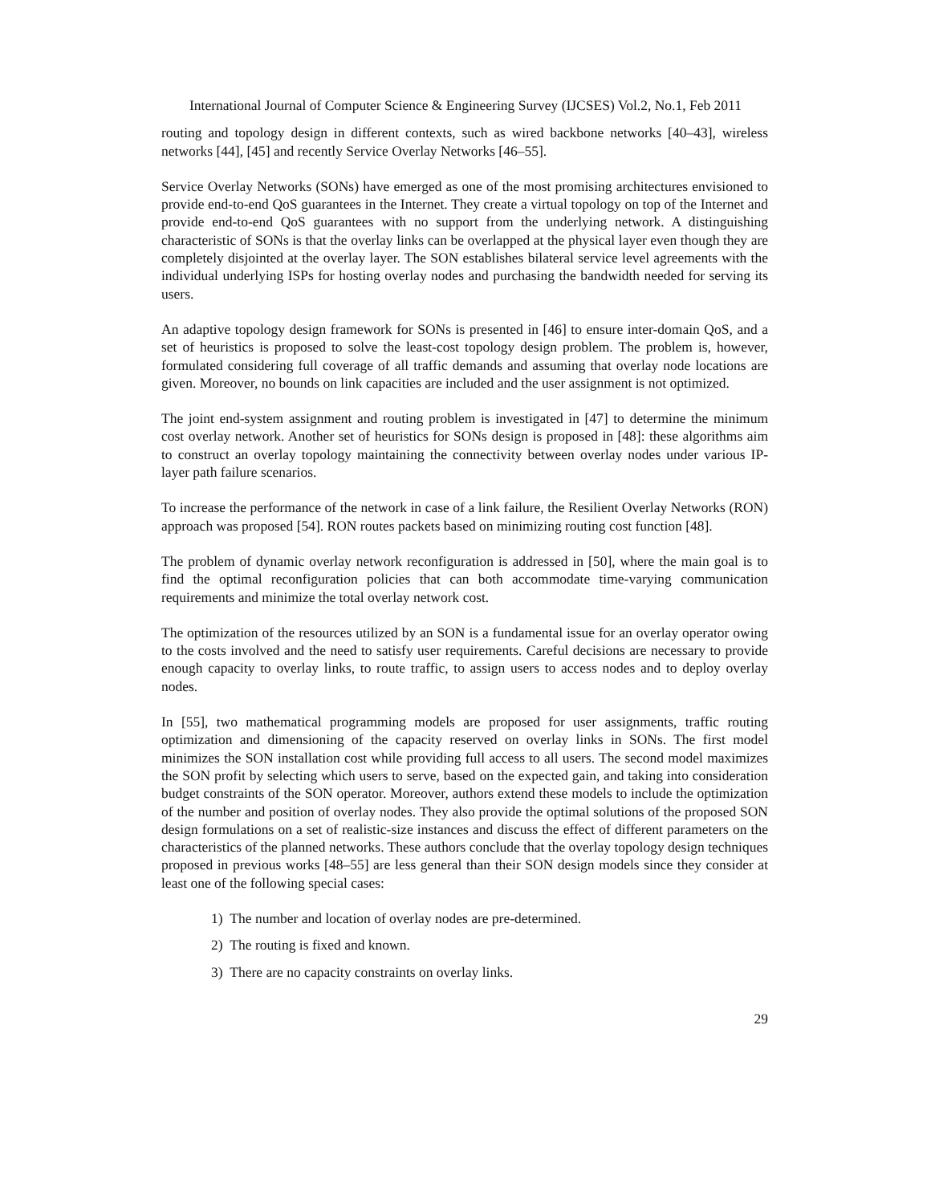International Journal of Computer Science & Engineering Survey (IJCSES) Vol.2, No.1, Feb 2011
routing and topology design in different contexts, such as wired backbone networks [40–43], wireless networks [44], [45] and recently Service Overlay Networks [46–55].
Service Overlay Networks (SONs) have emerged as one of the most promising architectures envisioned to provide end-to-end QoS guarantees in the Internet. They create a virtual topology on top of the Internet and provide end-to-end QoS guarantees with no support from the underlying network. A distinguishing characteristic of SONs is that the overlay links can be overlapped at the physical layer even though they are completely disjointed at the overlay layer. The SON establishes bilateral service level agreements with the individual underlying ISPs for hosting overlay nodes and purchasing the bandwidth needed for serving its users.
An adaptive topology design framework for SONs is presented in [46] to ensure inter-domain QoS, and a set of heuristics is proposed to solve the least-cost topology design problem. The problem is, however, formulated considering full coverage of all traffic demands and assuming that overlay node locations are given. Moreover, no bounds on link capacities are included and the user assignment is not optimized.
The joint end-system assignment and routing problem is investigated in [47] to determine the minimum cost overlay network. Another set of heuristics for SONs design is proposed in [48]: these algorithms aim to construct an overlay topology maintaining the connectivity between overlay nodes under various IP-layer path failure scenarios.
To increase the performance of the network in case of a link failure, the Resilient Overlay Networks (RON) approach was proposed [54]. RON routes packets based on minimizing routing cost function [48].
The problem of dynamic overlay network reconfiguration is addressed in [50], where the main goal is to find the optimal reconfiguration policies that can both accommodate time-varying communication requirements and minimize the total overlay network cost.
The optimization of the resources utilized by an SON is a fundamental issue for an overlay operator owing to the costs involved and the need to satisfy user requirements. Careful decisions are necessary to provide enough capacity to overlay links, to route traffic, to assign users to access nodes and to deploy overlay nodes.
In [55], two mathematical programming models are proposed for user assignments, traffic routing optimization and dimensioning of the capacity reserved on overlay links in SONs. The first model minimizes the SON installation cost while providing full access to all users. The second model maximizes the SON profit by selecting which users to serve, based on the expected gain, and taking into consideration budget constraints of the SON operator. Moreover, authors extend these models to include the optimization of the number and position of overlay nodes. They also provide the optimal solutions of the proposed SON design formulations on a set of realistic-size instances and discuss the effect of different parameters on the characteristics of the planned networks. These authors conclude that the overlay topology design techniques proposed in previous works [48–55] are less general than their SON design models since they consider at least one of the following special cases:
1) The number and location of overlay nodes are pre-determined.
2) The routing is fixed and known.
3) There are no capacity constraints on overlay links.
29